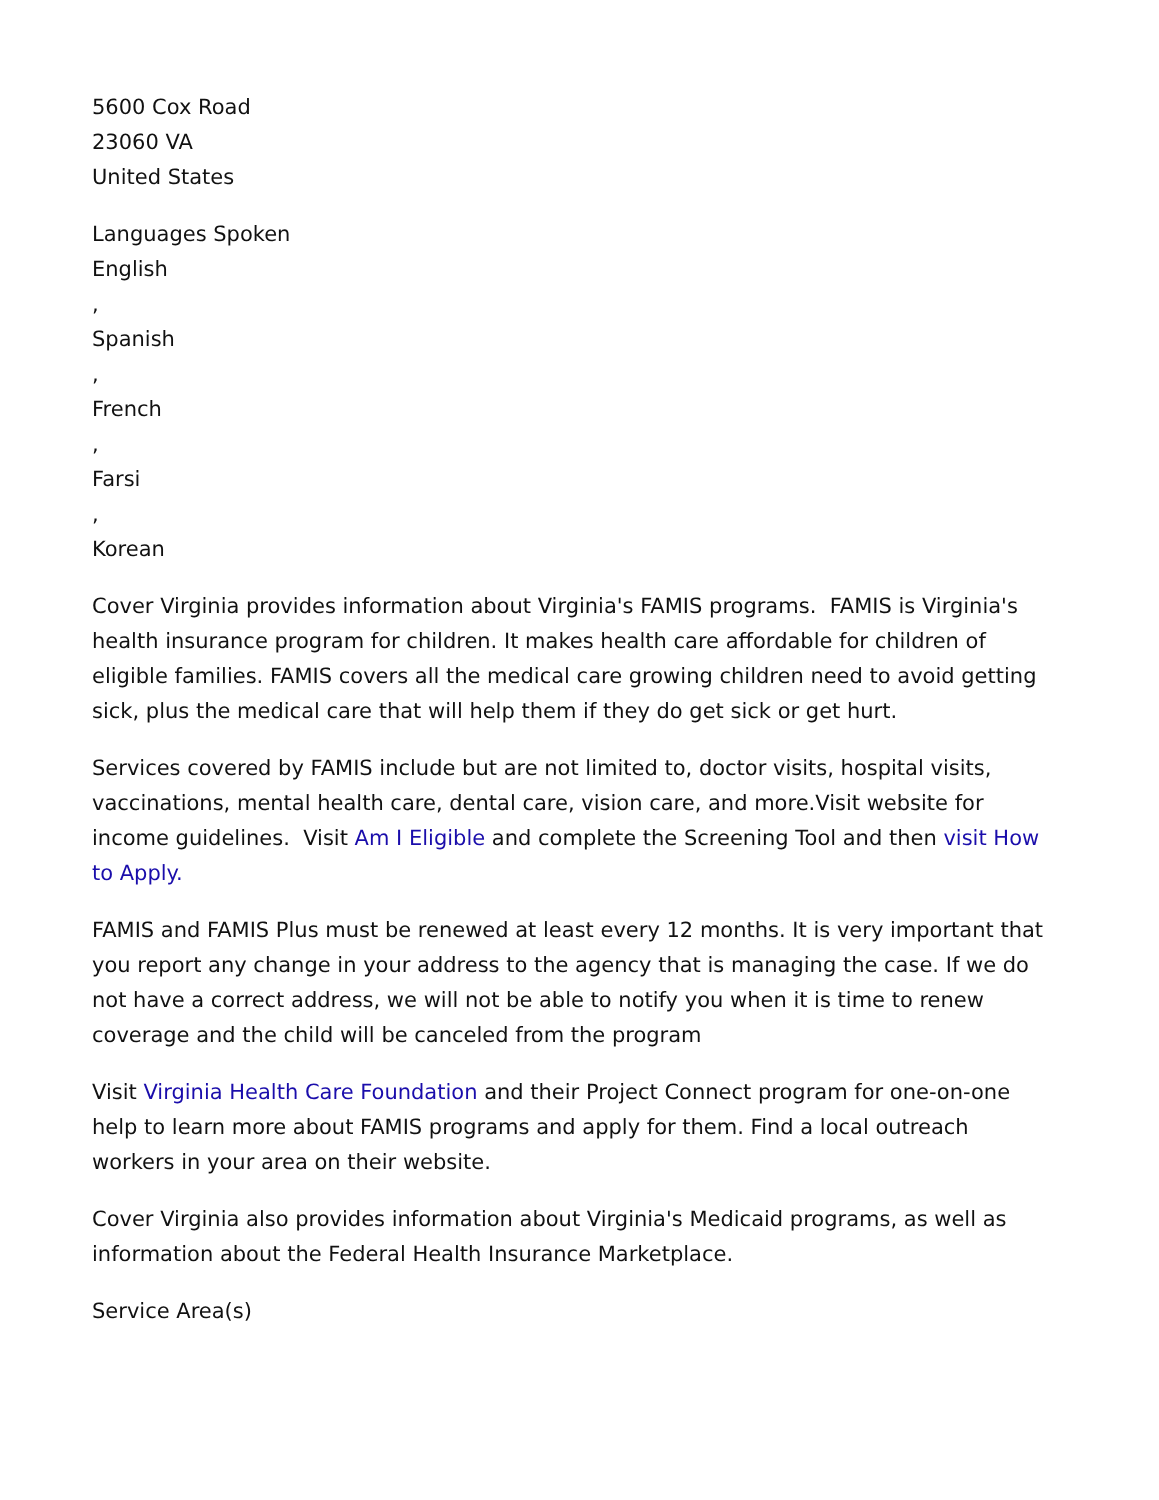5600 Cox Road
23060 VA
United States
Languages Spoken
English
,
Spanish
,
French
,
Farsi
,
Korean
Cover Virginia provides information about Virginia's FAMIS programs. FAMIS is Virginia's health insurance program for children. It makes health care affordable for children of eligible families. FAMIS covers all the medical care growing children need to avoid getting sick, plus the medical care that will help them if they do get sick or get hurt.
Services covered by FAMIS include but are not limited to, doctor visits, hospital visits, vaccinations, mental health care, dental care, vision care, and more.Visit website for income guidelines. Visit Am I Eligible and complete the Screening Tool and then visit How to Apply.
FAMIS and FAMIS Plus must be renewed at least every 12 months. It is very important that you report any change in your address to the agency that is managing the case. If we do not have a correct address, we will not be able to notify you when it is time to renew coverage and the child will be canceled from the program
Visit Virginia Health Care Foundation and their Project Connect program for one-on-one help to learn more about FAMIS programs and apply for them. Find a local outreach workers in your area on their website.
Cover Virginia also provides information about Virginia's Medicaid programs, as well as information about the Federal Health Insurance Marketplace.
Service Area(s)